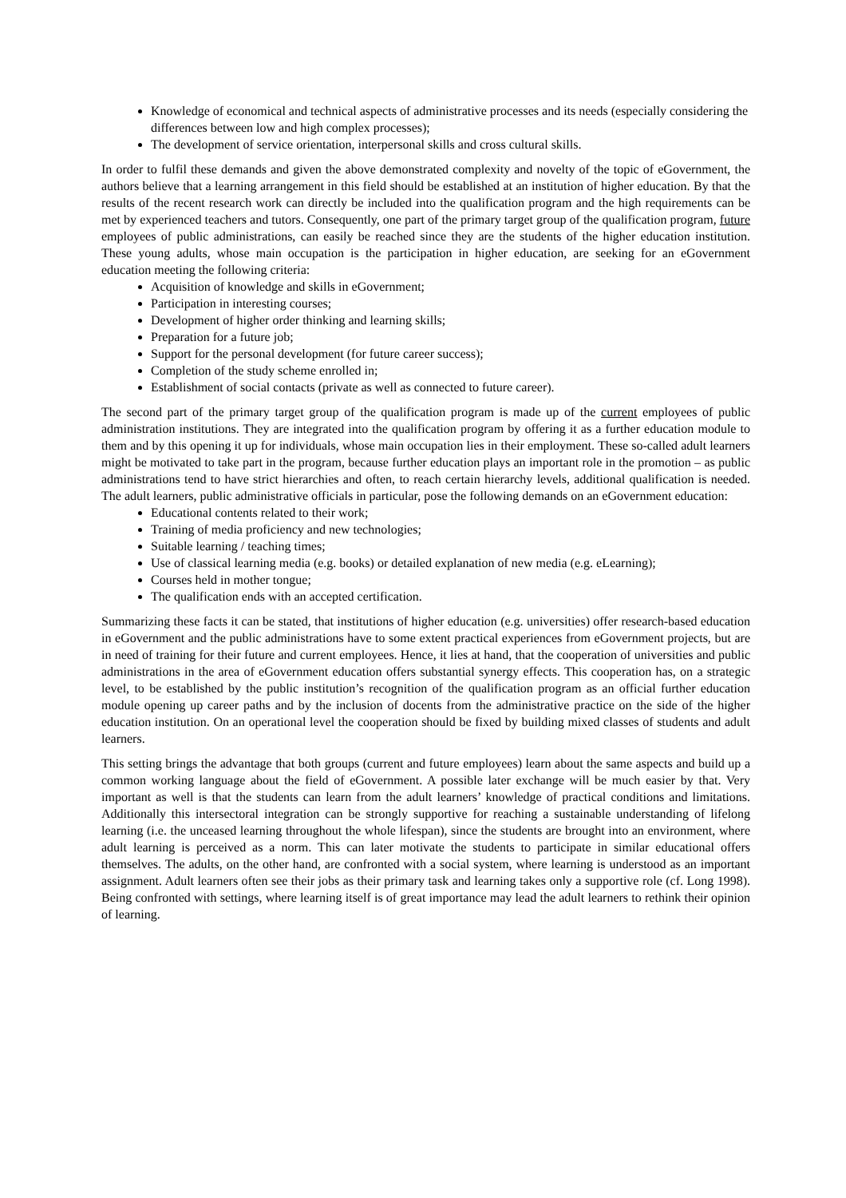Knowledge of economical and technical aspects of administrative processes and its needs (especially considering the differences between low and high complex processes);
The development of service orientation, interpersonal skills and cross cultural skills.
In order to fulfil these demands and given the above demonstrated complexity and novelty of the topic of eGovernment, the authors believe that a learning arrangement in this field should be established at an institution of higher education. By that the results of the recent research work can directly be included into the qualification program and the high requirements can be met by experienced teachers and tutors. Consequently, one part of the primary target group of the qualification program, future employees of public administrations, can easily be reached since they are the students of the higher education institution. These young adults, whose main occupation is the participation in higher education, are seeking for an eGovernment education meeting the following criteria:
Acquisition of knowledge and skills in eGovernment;
Participation in interesting courses;
Development of higher order thinking and learning skills;
Preparation for a future job;
Support for the personal development (for future career success);
Completion of the study scheme enrolled in;
Establishment of social contacts (private as well as connected to future career).
The second part of the primary target group of the qualification program is made up of the current employees of public administration institutions. They are integrated into the qualification program by offering it as a further education module to them and by this opening it up for individuals, whose main occupation lies in their employment. These so-called adult learners might be motivated to take part in the program, because further education plays an important role in the promotion – as public administrations tend to have strict hierarchies and often, to reach certain hierarchy levels, additional qualification is needed. The adult learners, public administrative officials in particular, pose the following demands on an eGovernment education:
Educational contents related to their work;
Training of media proficiency and new technologies;
Suitable learning / teaching times;
Use of classical learning media (e.g. books) or detailed explanation of new media (e.g. eLearning);
Courses held in mother tongue;
The qualification ends with an accepted certification.
Summarizing these facts it can be stated, that institutions of higher education (e.g. universities) offer research-based education in eGovernment and the public administrations have to some extent practical experiences from eGovernment projects, but are in need of training for their future and current employees. Hence, it lies at hand, that the cooperation of universities and public administrations in the area of eGovernment education offers substantial synergy effects. This cooperation has, on a strategic level, to be established by the public institution’s recognition of the qualification program as an official further education module opening up career paths and by the inclusion of docents from the administrative practice on the side of the higher education institution. On an operational level the cooperation should be fixed by building mixed classes of students and adult learners.
This setting brings the advantage that both groups (current and future employees) learn about the same aspects and build up a common working language about the field of eGovernment. A possible later exchange will be much easier by that. Very important as well is that the students can learn from the adult learners’ knowledge of practical conditions and limitations. Additionally this intersectoral integration can be strongly supportive for reaching a sustainable understanding of lifelong learning (i.e. the unceased learning throughout the whole lifespan), since the students are brought into an environment, where adult learning is perceived as a norm. This can later motivate the students to participate in similar educational offers themselves. The adults, on the other hand, are confronted with a social system, where learning is understood as an important assignment. Adult learners often see their jobs as their primary task and learning takes only a supportive role (cf. Long 1998). Being confronted with settings, where learning itself is of great importance may lead the adult learners to rethink their opinion of learning.